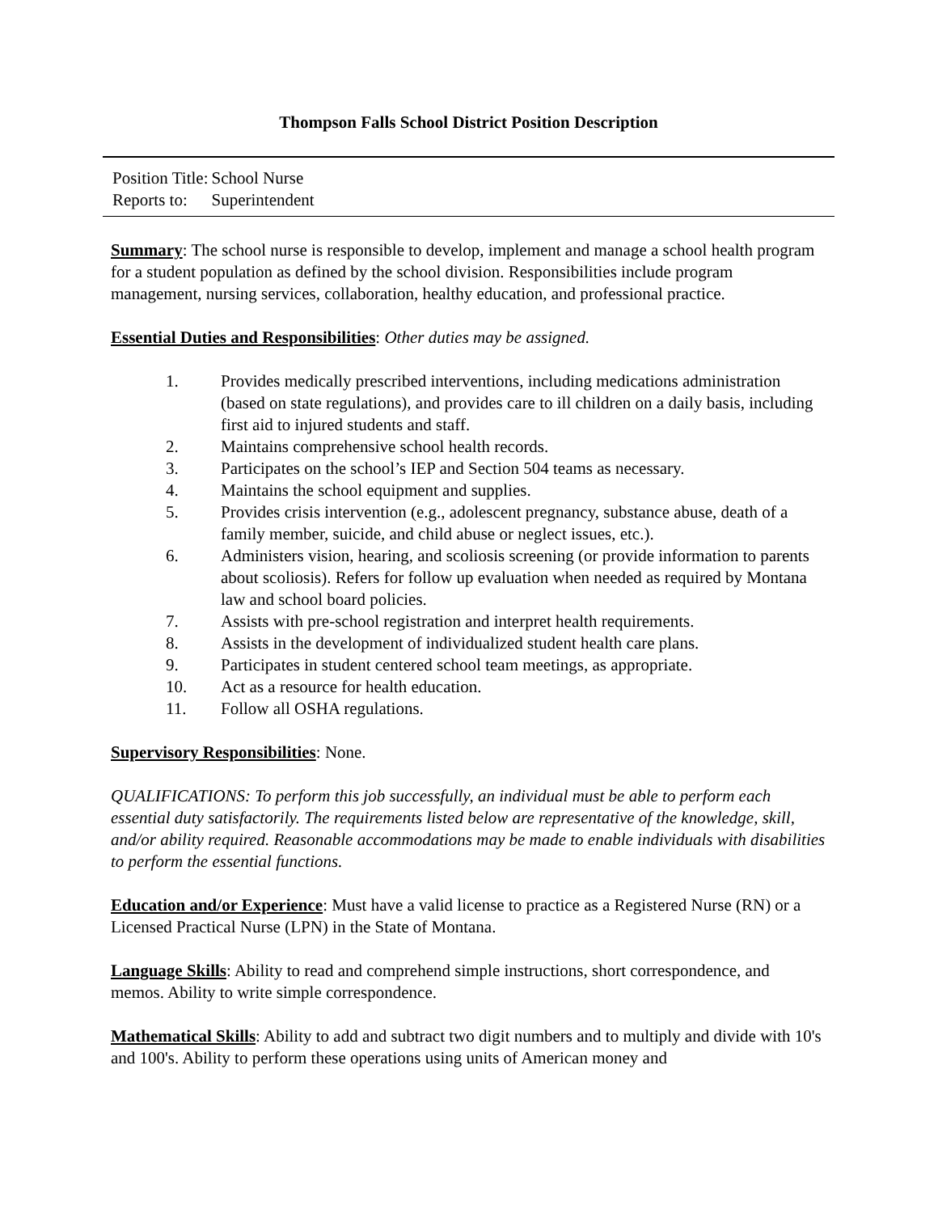Thompson Falls School District Position Description
| Position Title: | School Nurse |
| Reports to: | Superintendent |
Summary: The school nurse is responsible to develop, implement and manage a school health program for a student population as defined by the school division. Responsibilities include program management, nursing services, collaboration, healthy education, and professional practice.
Essential Duties and Responsibilities: Other duties may be assigned.
1. Provides medically prescribed interventions, including medications administration (based on state regulations), and provides care to ill children on a daily basis, including first aid to injured students and staff.
2. Maintains comprehensive school health records.
3. Participates on the school’s IEP and Section 504 teams as necessary.
4. Maintains the school equipment and supplies.
5. Provides crisis intervention (e.g., adolescent pregnancy, substance abuse, death of a family member, suicide, and child abuse or neglect issues, etc.).
6. Administers vision, hearing, and scoliosis screening (or provide information to parents about scoliosis). Refers for follow up evaluation when needed as required by Montana law and school board policies.
7. Assists with pre-school registration and interpret health requirements.
8. Assists in the development of individualized student health care plans.
9. Participates in student centered school team meetings, as appropriate.
10. Act as a resource for health education.
11. Follow all OSHA regulations.
Supervisory Responsibilities: None.
QUALIFICATIONS: To perform this job successfully, an individual must be able to perform each essential duty satisfactorily. The requirements listed below are representative of the knowledge, skill, and/or ability required. Reasonable accommodations may be made to enable individuals with disabilities to perform the essential functions.
Education and/or Experience: Must have a valid license to practice as a Registered Nurse (RN) or a Licensed Practical Nurse (LPN) in the State of Montana.
Language Skills: Ability to read and comprehend simple instructions, short correspondence, and memos. Ability to write simple correspondence.
Mathematical Skills: Ability to add and subtract two digit numbers and to multiply and divide with 10's and 100's. Ability to perform these operations using units of American money and